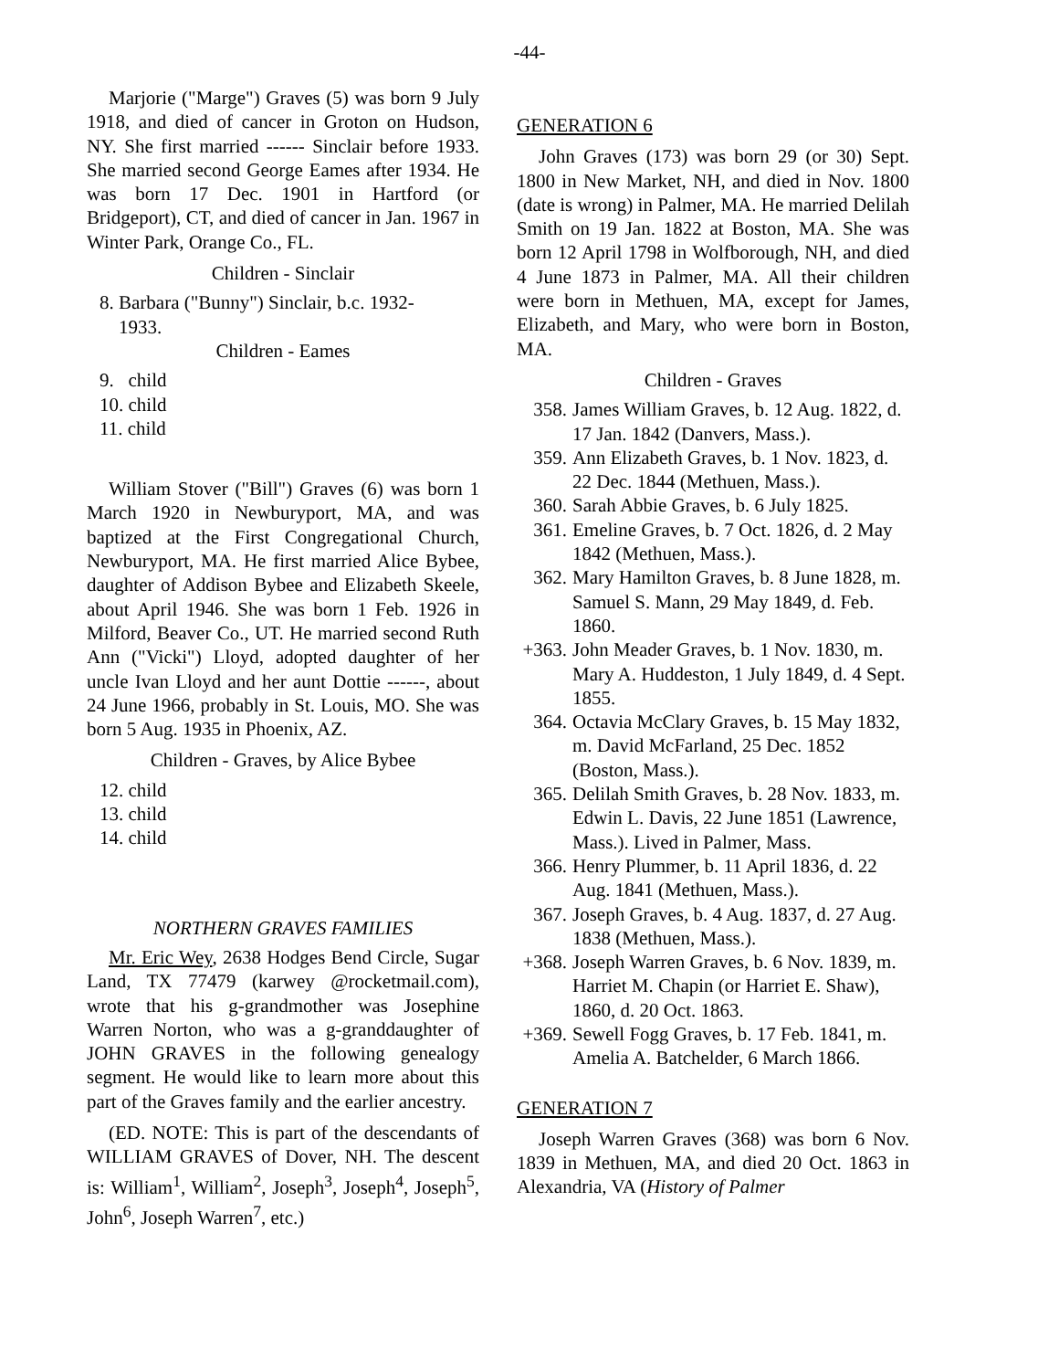-44-
Marjorie ("Marge") Graves (5) was born 9 July 1918, and died of cancer in Groton on Hudson, NY. She first married ------ Sinclair before 1933. She married second George Eames after 1934. He was born 17 Dec. 1901 in Hartford (or Bridgeport), CT, and died of cancer in Jan. 1967 in Winter Park, Orange Co., FL.
Children - Sinclair
8. Barbara ("Bunny") Sinclair, b.c. 1932-
1933.
Children - Eames
9. child
10. child
11. child
William Stover ("Bill") Graves (6) was born 1 March 1920 in Newburyport, MA, and was baptized at the First Congregational Church, Newburyport, MA. He first married Alice Bybee, daughter of Addison Bybee and Elizabeth Skeele, about April 1946. She was born 1 Feb. 1926 in Milford, Beaver Co., UT. He married second Ruth Ann ("Vicki") Lloyd, adopted daughter of her uncle Ivan Lloyd and her aunt Dottie ------, about 24 June 1966, probably in St. Louis, MO. She was born 5 Aug. 1935 in Phoenix, AZ.
Children - Graves, by Alice Bybee
12. child
13. child
14. child
NORTHERN GRAVES FAMILIES
Mr. Eric Wey, 2638 Hodges Bend Circle, Sugar Land, TX 77479 (karwey @rocketmail.com), wrote that his g-grandmother was Josephine Warren Norton, who was a g-granddaughter of JOHN GRAVES in the following genealogy segment. He would like to learn more about this part of the Graves family and the earlier ancestry.
(ED. NOTE: This is part of the descendants of WILLIAM GRAVES of Dover, NH. The descent is: William<sup>1</sup>, William<sup>2</sup>, Joseph<sup>3</sup>, Joseph<sup>4</sup>, Joseph<sup>5</sup>, John<sup>6</sup>, Joseph Warren<sup>7</sup>, etc.)
GENERATION 6
John Graves (173) was born 29 (or 30) Sept. 1800 in New Market, NH, and died in Nov. 1800 (date is wrong) in Palmer, MA. He married Delilah Smith on 19 Jan. 1822 at Boston, MA. She was born 12 April 1798 in Wolfborough, NH, and died 4 June 1873 in Palmer, MA. All their children were born in Methuen, MA, except for James, Elizabeth, and Mary, who were born in Boston, MA.
Children - Graves
358. James William Graves, b. 12 Aug. 1822, d. 17 Jan. 1842 (Danvers, Mass.).
359. Ann Elizabeth Graves, b. 1 Nov. 1823, d. 22 Dec. 1844 (Methuen, Mass.).
360. Sarah Abbie Graves, b. 6 July 1825.
361. Emeline Graves, b. 7 Oct. 1826, d. 2 May 1842 (Methuen, Mass.).
362. Mary Hamilton Graves, b. 8 June 1828, m. Samuel S. Mann, 29 May 1849, d. Feb. 1860.
+363. John Meader Graves, b. 1 Nov. 1830, m. Mary A. Huddeston, 1 July 1849, d. 4 Sept. 1855.
364. Octavia McClary Graves, b. 15 May 1832, m. David McFarland, 25 Dec. 1852 (Boston, Mass.).
365. Delilah Smith Graves, b. 28 Nov. 1833, m. Edwin L. Davis, 22 June 1851 (Lawrence, Mass.). Lived in Palmer, Mass.
366. Henry Plummer, b. 11 April 1836, d. 22 Aug. 1841 (Methuen, Mass.).
367. Joseph Graves, b. 4 Aug. 1837, d. 27 Aug. 1838 (Methuen, Mass.).
+368. Joseph Warren Graves, b. 6 Nov. 1839, m. Harriet M. Chapin (or Harriet E. Shaw), 1860, d. 20 Oct. 1863.
+369. Sewell Fogg Graves, b. 17 Feb. 1841, m. Amelia A. Batchelder, 6 March 1866.
GENERATION 7
Joseph Warren Graves (368) was born 6 Nov. 1839 in Methuen, MA, and died 20 Oct. 1863 in Alexandria, VA (History of Palmer